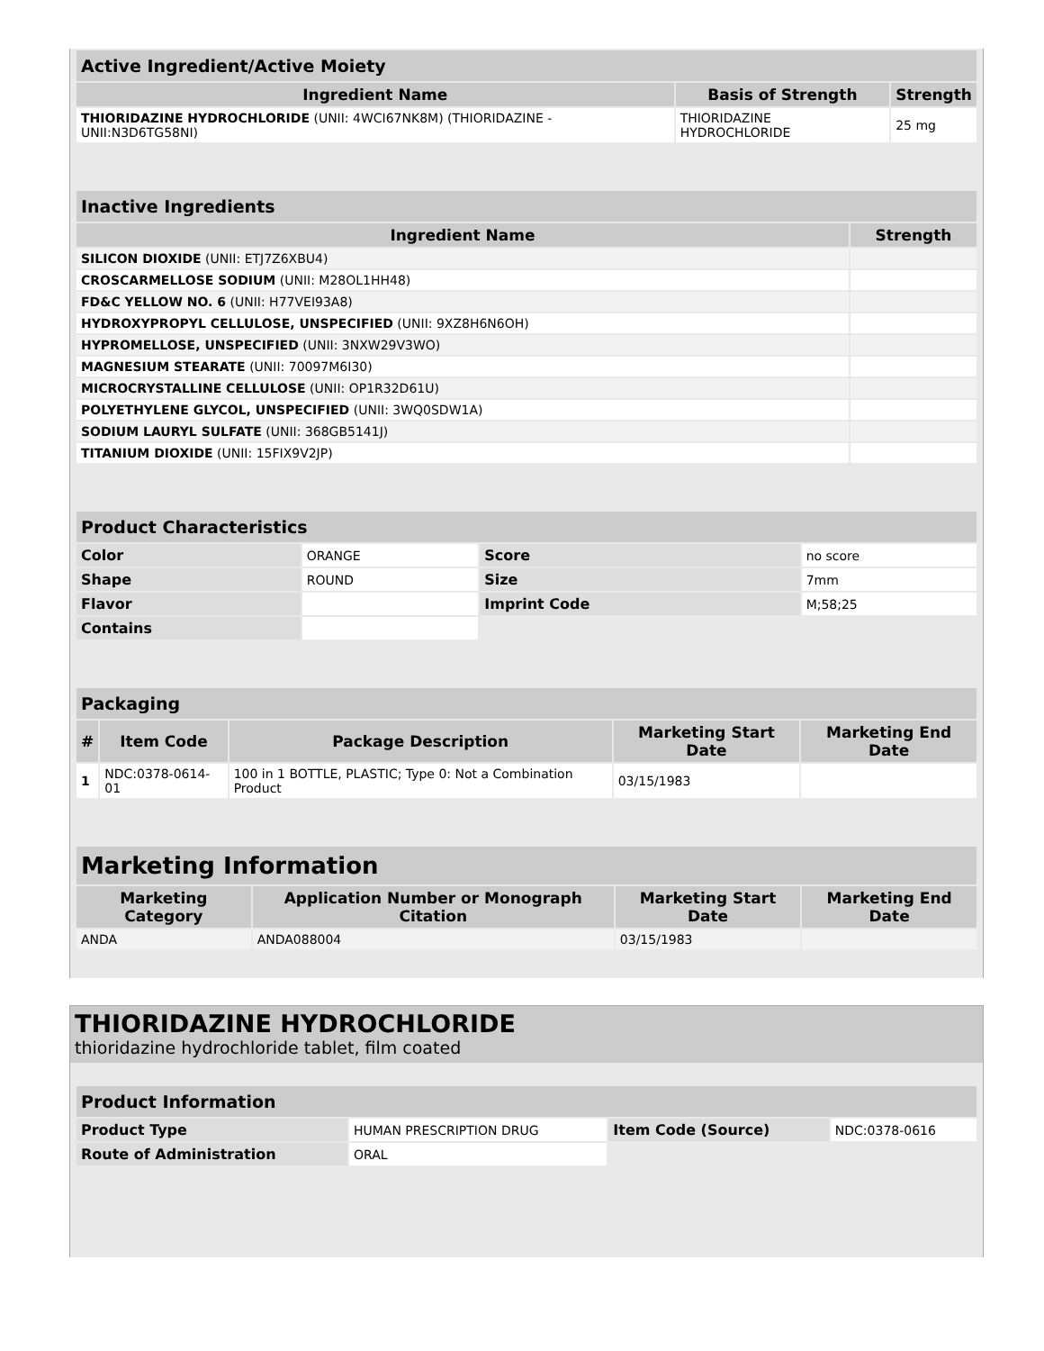| Active Ingredient/Active Moiety | | |
| Ingredient Name | Basis of Strength | Strength |
| THIORIDAZINE HYDROCHLORIDE (UNII: 4WCI67NK8M) (THIORIDAZINE - UNII:N3D6TG58NI) | THIORIDAZINE HYDROCHLORIDE | 25 mg |
| Inactive Ingredients | |
| Ingredient Name | Strength |
| SILICON DIOXIDE (UNII: ETJ7Z6XBU4) | |
| CROSCARMELLOSE SODIUM (UNII: M28OL1HH48) | |
| FD&C YELLOW NO. 6 (UNII: H77VEI93A8) | |
| HYDROXYPROPYL CELLULOSE, UNSPECIFIED (UNII: 9XZ8H6N6OH) | |
| HYPROMELLOSE, UNSPECIFIED (UNII: 3NXW29V3WO) | |
| MAGNESIUM STEARATE (UNII: 70097M6I30) | |
| MICROCRYSTALLINE CELLULOSE (UNII: OP1R32D61U) | |
| POLYETHYLENE GLYCOL, UNSPECIFIED (UNII: 3WQ0SDW1A) | |
| SODIUM LAURYL SULFATE (UNII: 368GB5141J) | |
| TITANIUM DIOXIDE (UNII: 15FIX9V2JP) | |
| Product Characteristics | | | |
| Color | ORANGE | Score | no score |
| Shape | ROUND | Size | 7mm |
| Flavor | | Imprint Code | M;58;25 |
| Contains | | | |
| Packaging | | | | |
| # | Item Code | Package Description | Marketing Start Date | Marketing End Date |
| 1 | NDC:0378-0614-01 | 100 in 1 BOTTLE, PLASTIC; Type 0: Not a Combination Product | 03/15/1983 | |
| Marketing Information | | | |
| Marketing Category | Application Number or Monograph Citation | Marketing Start Date | Marketing End Date |
| ANDA | ANDA088004 | 03/15/1983 | |
THIORIDAZINE HYDROCHLORIDE
thioridazine hydrochloride tablet, film coated
| Product Information | | | |
| Product Type | HUMAN PRESCRIPTION DRUG | Item Code (Source) | NDC:0378-0616 |
| Route of Administration | ORAL | | |